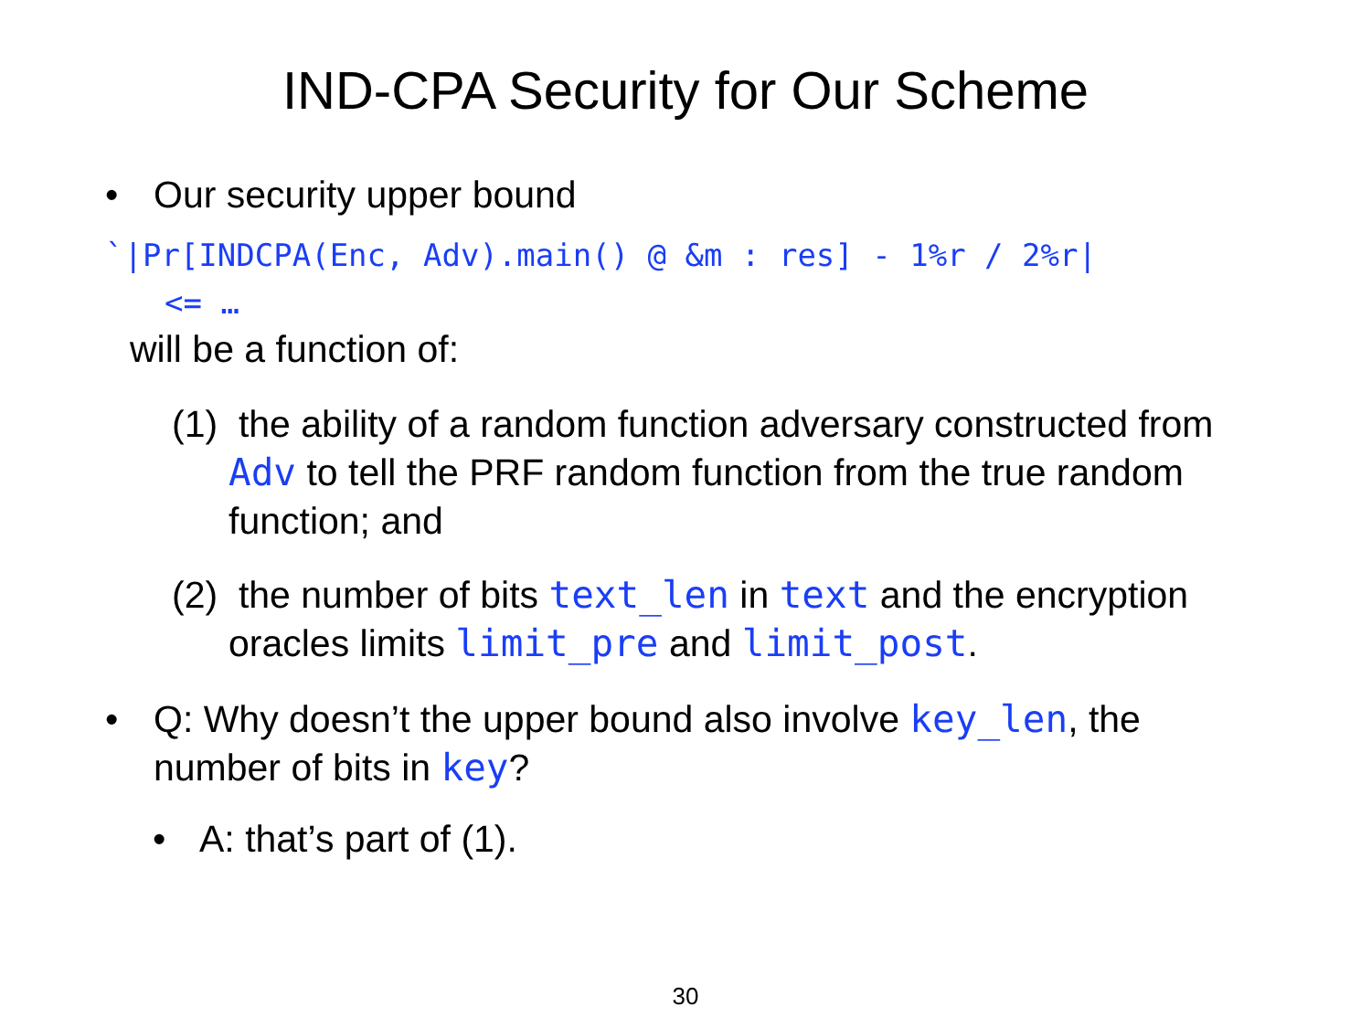IND-CPA Security for Our Scheme
• Our security upper bound
`|Pr[INDCPA(Enc, Adv).main() @ &m : res] - 1%r / 2%r|
<= …
will be a function of:
(1) the ability of a random function adversary constructed from Adv to tell the PRF random function from the true random function; and
(2) the number of bits text_len in text and the encryption oracles limits limit_pre and limit_post.
• Q: Why doesn’t the upper bound also involve key_len, the number of bits in key?
• A: that’s part of (1).
30